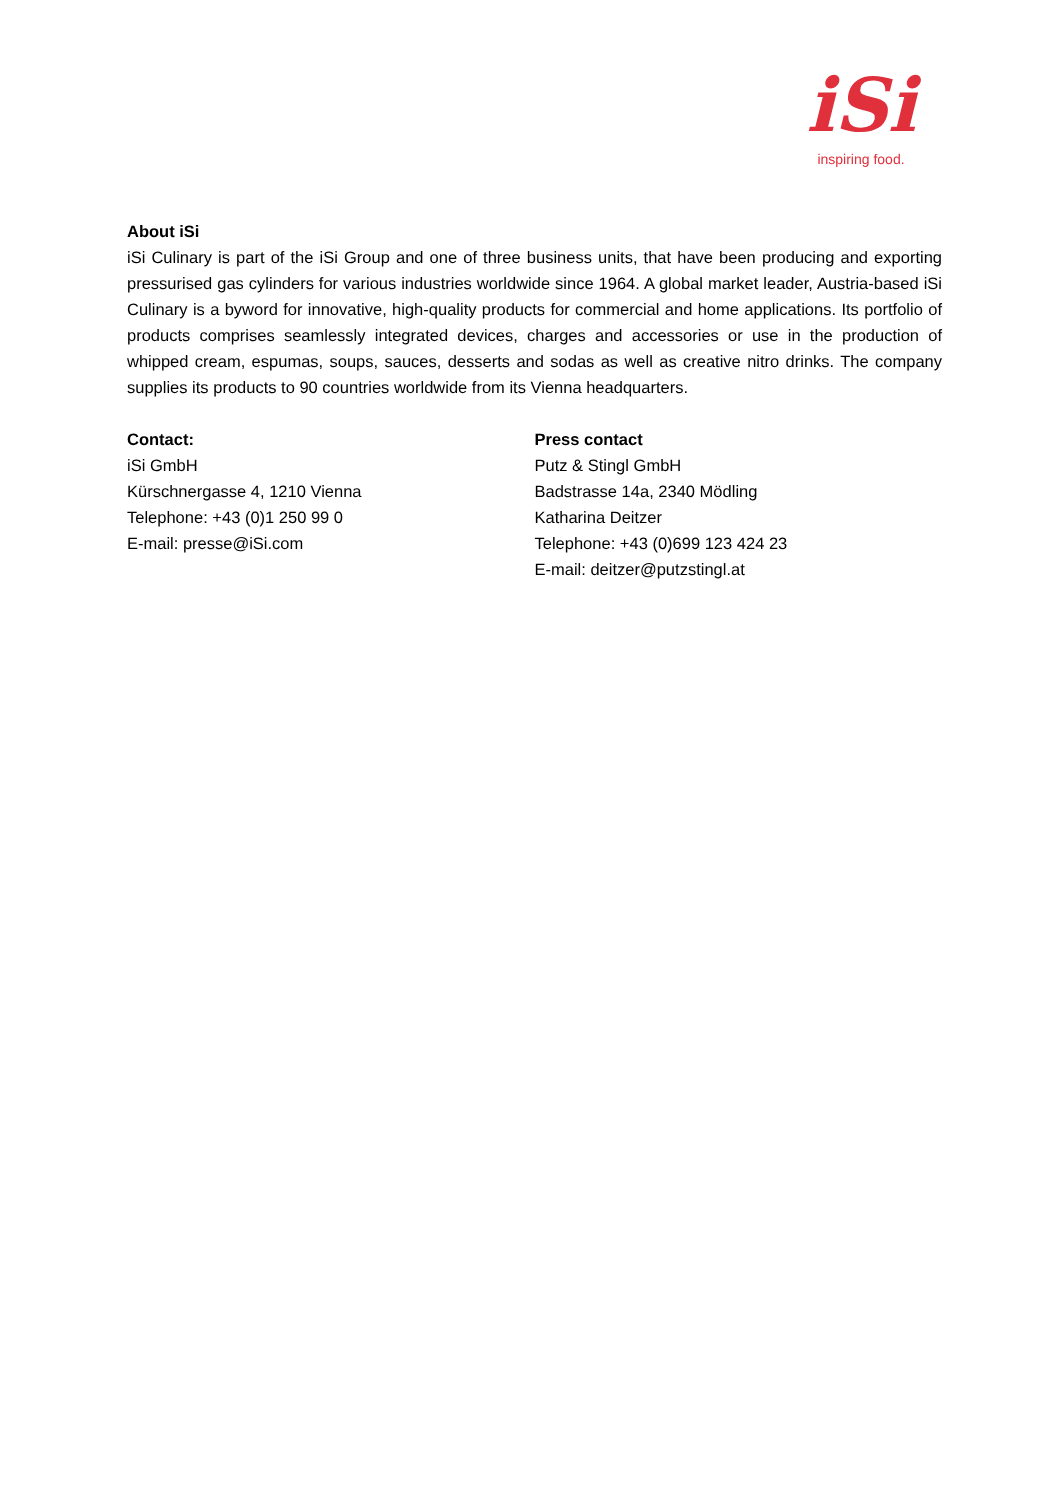iSi
inspiring food.
About iSi
iSi Culinary is part of the iSi Group and one of three business units, that have been producing and exporting pressurised gas cylinders for various industries worldwide since 1964. A global market leader, Austria-based iSi Culinary is a byword for innovative, high-quality products for commercial and home applications. Its portfolio of products comprises seamlessly integrated devices, charges and accessories or use in the production of whipped cream, espumas, soups, sauces, desserts and sodas as well as creative nitro drinks. The company supplies its products to 90 countries worldwide from its Vienna headquarters.
Contact:
iSi GmbH
Kürschnergasse 4, 1210 Vienna
Telephone: +43 (0)1 250 99 0
E-mail: presse@iSi.com
Press contact
Putz & Stingl GmbH
Badstrasse 14a, 2340 Mödling
Katharina Deitzer
Telephone: +43 (0)699 123 424 23
E-mail: deitzer@putzstingl.at